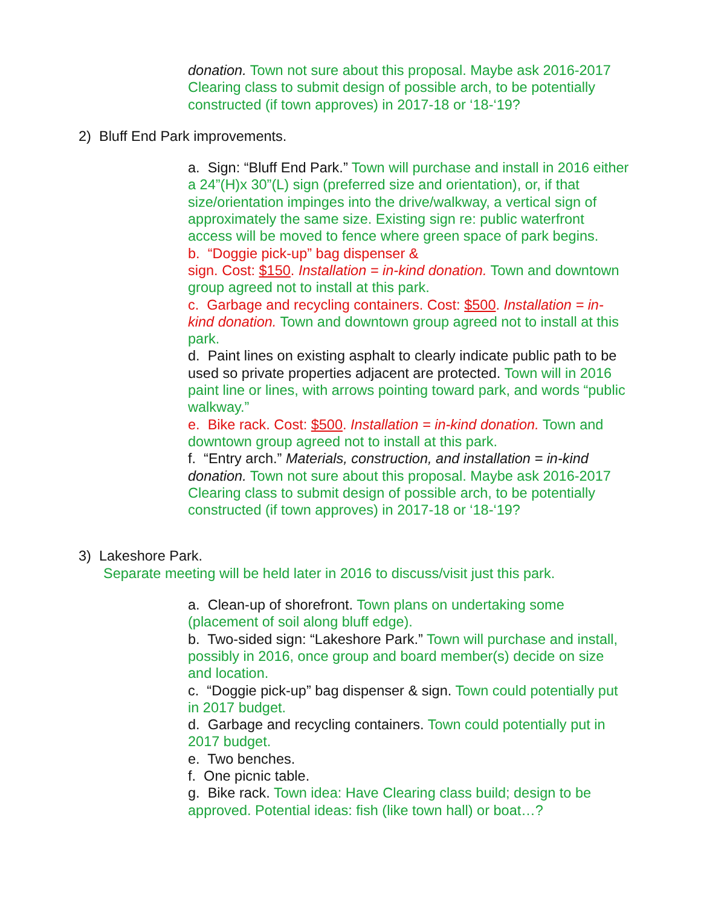donation. Town not sure about this proposal. Maybe ask 2016-2017 Clearing class to submit design of possible arch, to be potentially constructed (if town approves) in 2017-18 or ‘18-‘19?
2) Bluff End Park improvements.
a. Sign: “Bluff End Park.” Town will purchase and install in 2016 either a 24”(H)x 30”(L) sign (preferred size and orientation), or, if that size/orientation impinges into the drive/walkway, a vertical sign of approximately the same size. Existing sign re: public waterfront access will be moved to fence where green space of park begins.
b. “Doggie pick-up” bag dispenser &
sign. Cost: $150. Installation = in-kind donation. Town and downtown group agreed not to install at this park.
c. Garbage and recycling containers. Cost: $500. Installation = in-kind donation. Town and downtown group agreed not to install at this park.
d. Paint lines on existing asphalt to clearly indicate public path to be used so private properties adjacent are protected. Town will in 2016 paint line or lines, with arrows pointing toward park, and words “public walkway.”
e. Bike rack. Cost: $500. Installation = in-kind donation. Town and downtown group agreed not to install at this park.
f. “Entry arch.” Materials, construction, and installation = in-kind donation. Town not sure about this proposal. Maybe ask 2016-2017 Clearing class to submit design of possible arch, to be potentially constructed (if town approves) in 2017-18 or ‘18-‘19?
3) Lakeshore Park.
Separate meeting will be held later in 2016 to discuss/visit just this park.
a. Clean-up of shorefront. Town plans on undertaking some (placement of soil along bluff edge).
b. Two-sided sign: “Lakeshore Park.” Town will purchase and install, possibly in 2016, once group and board member(s) decide on size and location.
c. “Doggie pick-up” bag dispenser & sign. Town could potentially put in 2017 budget.
d. Garbage and recycling containers. Town could potentially put in 2017 budget.
e. Two benches.
f. One picnic table.
g. Bike rack. Town idea: Have Clearing class build; design to be approved. Potential ideas: fish (like town hall) or boat…?